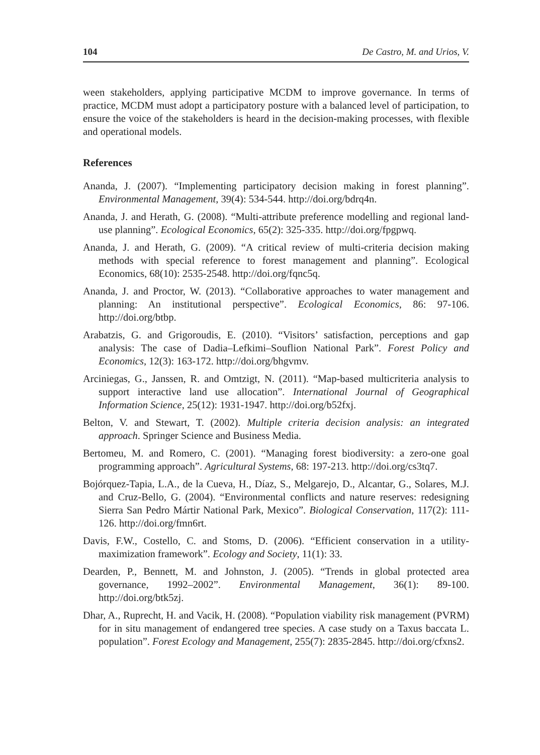104 De Castro, M. and Urios, V.
ween stakeholders, applying participative MCDM to improve governance. In terms of practice, MCDM must adopt a participatory posture with a balanced level of participation, to ensure the voice of the stakeholders is heard in the decision-making processes, with flexible and operational models.
References
Ananda, J. (2007). “Implementing participatory decision making in forest planning”. Environmental Management, 39(4): 534-544. http://doi.org/bdrq4n.
Ananda, J. and Herath, G. (2008). “Multi-attribute preference modelling and regional land-use planning”. Ecological Economics, 65(2): 325-335. http://doi.org/fpgpwq.
Ananda, J. and Herath, G. (2009). “A critical review of multi-criteria decision making methods with special reference to forest management and planning”. Ecological Economics, 68(10): 2535-2548. http://doi.org/fqnc5q.
Ananda, J. and Proctor, W. (2013). “Collaborative approaches to water management and planning: An institutional perspective”. Ecological Economics, 86: 97-106. http://doi.org/btbp.
Arabatzis, G. and Grigoroudis, E. (2010). “Visitors’ satisfaction, perceptions and gap analysis: The case of Dadia–Lefkimi–Souflion National Park”. Forest Policy and Economics, 12(3): 163-172. http://doi.org/bhgvmv.
Arciniegas, G., Janssen, R. and Omtzigt, N. (2011). “Map-based multicriteria analysis to support interactive land use allocation”. International Journal of Geographical Information Science, 25(12): 1931-1947. http://doi.org/b52fxj.
Belton, V. and Stewart, T. (2002). Multiple criteria decision analysis: an integrated approach. Springer Science and Business Media.
Bertomeu, M. and Romero, C. (2001). “Managing forest biodiversity: a zero-one goal programming approach”. Agricultural Systems, 68: 197-213. http://doi.org/cs3tq7.
Bojórquez-Tapia, L.A., de la Cueva, H., Díaz, S., Melgarejo, D., Alcantar, G., Solares, M.J. and Cruz-Bello, G. (2004). “Environmental conflicts and nature reserves: redesigning Sierra San Pedro Mártir National Park, Mexico”. Biological Conservation, 117(2): 111-126. http://doi.org/fmn6rt.
Davis, F.W., Costello, C. and Stoms, D. (2006). “Efficient conservation in a utility-maximization framework”. Ecology and Society, 11(1): 33.
Dearden, P., Bennett, M. and Johnston, J. (2005). “Trends in global protected area governance, 1992–2002”. Environmental Management, 36(1): 89-100. http://doi.org/btk5zj.
Dhar, A., Ruprecht, H. and Vacik, H. (2008). “Population viability risk management (PVRM) for in situ management of endangered tree species. A case study on a Taxus baccata L. population”. Forest Ecology and Management, 255(7): 2835-2845. http://doi.org/cfxns2.